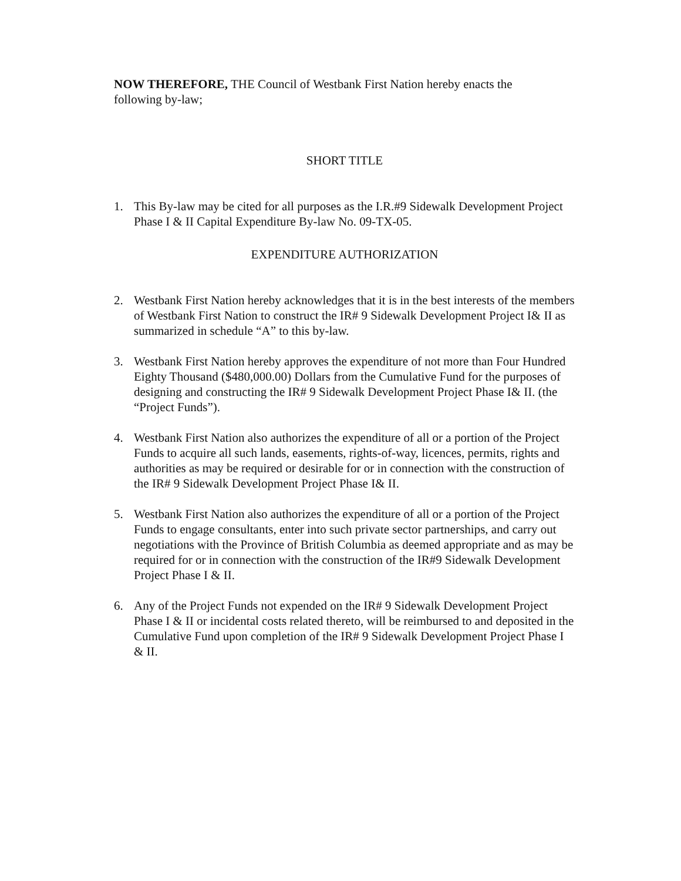NOW THEREFORE, THE Council of Westbank First Nation hereby enacts the following by-law;
SHORT TITLE
1. This By-law may be cited for all purposes as the I.R.#9 Sidewalk Development Project Phase I & II Capital Expenditure By-law No. 09-TX-05.
EXPENDITURE AUTHORIZATION
2. Westbank First Nation hereby acknowledges that it is in the best interests of the members of Westbank First Nation to construct the IR# 9 Sidewalk Development Project I& II as summarized in schedule “A” to this by-law.
3. Westbank First Nation hereby approves the expenditure of not more than Four Hundred Eighty Thousand ($480,000.00) Dollars from the Cumulative Fund for the purposes of designing and constructing the IR# 9 Sidewalk Development Project Phase I& II. (the “Project Funds”).
4. Westbank First Nation also authorizes the expenditure of all or a portion of the Project Funds to acquire all such lands, easements, rights-of-way, licences, permits, rights and authorities as may be required or desirable for or in connection with the construction of the IR# 9 Sidewalk Development Project Phase I& II.
5. Westbank First Nation also authorizes the expenditure of all or a portion of the Project Funds to engage consultants, enter into such private sector partnerships, and carry out negotiations with the Province of British Columbia as deemed appropriate and as may be required for or in connection with the construction of the IR#9 Sidewalk Development Project Phase I & II.
6. Any of the Project Funds not expended on the IR# 9 Sidewalk Development Project Phase I & II or incidental costs related thereto, will be reimbursed to and deposited in the Cumulative Fund upon completion of the IR# 9 Sidewalk Development Project Phase I & II.